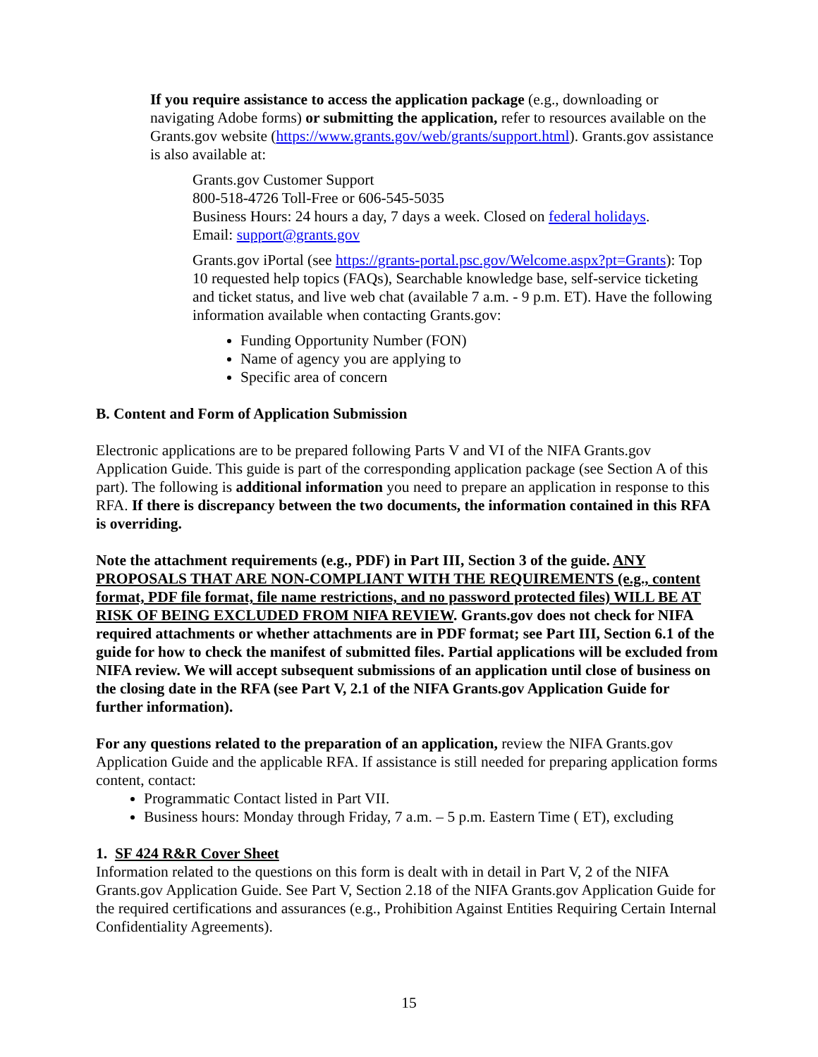If you require assistance to access the application package (e.g., downloading or navigating Adobe forms) or submitting the application, refer to resources available on the Grants.gov website (https://www.grants.gov/web/grants/support.html). Grants.gov assistance is also available at:
Grants.gov Customer Support
800-518-4726 Toll-Free or 606-545-5035
Business Hours: 24 hours a day, 7 days a week. Closed on federal holidays.
Email: support@grants.gov
Grants.gov iPortal (see https://grants-portal.psc.gov/Welcome.aspx?pt=Grants): Top 10 requested help topics (FAQs), Searchable knowledge base, self-service ticketing and ticket status, and live web chat (available 7 a.m. - 9 p.m. ET). Have the following information available when contacting Grants.gov:
Funding Opportunity Number (FON)
Name of agency you are applying to
Specific area of concern
B. Content and Form of Application Submission
Electronic applications are to be prepared following Parts V and VI of the NIFA Grants.gov Application Guide. This guide is part of the corresponding application package (see Section A of this part). The following is additional information you need to prepare an application in response to this RFA. If there is discrepancy between the two documents, the information contained in this RFA is overriding.
Note the attachment requirements (e.g., PDF) in Part III, Section 3 of the guide. ANY PROPOSALS THAT ARE NON-COMPLIANT WITH THE REQUIREMENTS (e.g., content format, PDF file format, file name restrictions, and no password protected files) WILL BE AT RISK OF BEING EXCLUDED FROM NIFA REVIEW. Grants.gov does not check for NIFA required attachments or whether attachments are in PDF format; see Part III, Section 6.1 of the guide for how to check the manifest of submitted files. Partial applications will be excluded from NIFA review. We will accept subsequent submissions of an application until close of business on the closing date in the RFA (see Part V, 2.1 of the NIFA Grants.gov Application Guide for further information).
For any questions related to the preparation of an application, review the NIFA Grants.gov Application Guide and the applicable RFA. If assistance is still needed for preparing application forms content, contact:
Programmatic Contact listed in Part VII.
Business hours: Monday through Friday, 7 a.m. – 5 p.m. Eastern Time ( ET), excluding
1. SF 424 R&R Cover Sheet
Information related to the questions on this form is dealt with in detail in Part V, 2 of the NIFA Grants.gov Application Guide. See Part V, Section 2.18 of the NIFA Grants.gov Application Guide for the required certifications and assurances (e.g., Prohibition Against Entities Requiring Certain Internal Confidentiality Agreements).
15